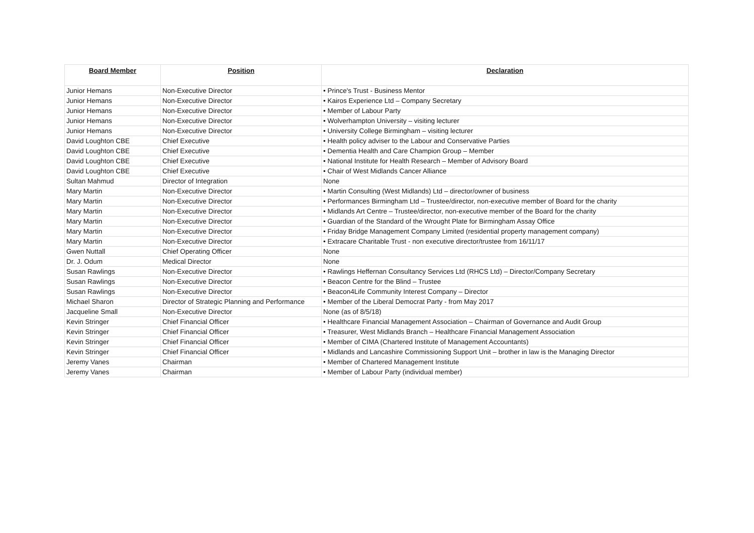| Board Member | Position | Declaration |
| --- | --- | --- |
| Junior Hemans | Non-Executive Director | • Prince's Trust - Business Mentor |
| Junior Hemans | Non-Executive Director | • Kairos Experience Ltd – Company Secretary |
| Junior Hemans | Non-Executive Director | • Member of Labour Party |
| Junior Hemans | Non-Executive Director | • Wolverhampton University – visiting lecturer |
| Junior Hemans | Non-Executive Director | • University College Birmingham – visiting lecturer |
| David Loughton CBE | Chief Executive | • Health policy adviser to the Labour and Conservative Parties |
| David Loughton CBE | Chief Executive | • Dementia Health and Care Champion Group – Member |
| David Loughton CBE | Chief Executive | • National Institute for Health Research – Member of Advisory Board |
| David Loughton CBE | Chief Executive | • Chair of West Midlands Cancer Alliance |
| Sultan Mahmud | Director of Integration | None |
| Mary Martin | Non-Executive Director | • Martin Consulting (West Midlands) Ltd – director/owner of business |
| Mary Martin | Non-Executive Director | • Performances Birmingham Ltd – Trustee/director, non-executive member of Board for the charity |
| Mary Martin | Non-Executive Director | • Midlands Art Centre – Trustee/director, non-executive member of the Board for the charity |
| Mary Martin | Non-Executive Director | • Guardian of the Standard of the Wrought Plate for Birmingham Assay Office |
| Mary Martin | Non-Executive Director | • Friday Bridge Management Company Limited (residential property management company) |
| Mary Martin | Non-Executive Director | • Extracare Charitable Trust - non executive director/trustee from 16/11/17 |
| Gwen Nuttall | Chief Operating Officer | None |
| Dr. J. Odum | Medical Director | None |
| Susan Rawlings | Non-Executive Director | • Rawlings Heffernan Consultancy Services Ltd (RHCS Ltd) – Director/Company Secretary |
| Susan Rawlings | Non-Executive Director | • Beacon Centre for the Blind – Trustee |
| Susan Rawlings | Non-Executive Director | • Beacon4Life Community Interest Company – Director |
| Michael Sharon | Director of Strategic Planning and Performance | • Member of the Liberal Democrat Party - from May 2017 |
| Jacqueline Small | Non-Executive Director | None (as of 8/5/18) |
| Kevin Stringer | Chief Financial Officer | • Healthcare Financial Management Association – Chairman of Governance and Audit Group |
| Kevin Stringer | Chief Financial Officer | • Treasurer, West Midlands Branch – Healthcare Financial Management Association |
| Kevin Stringer | Chief Financial Officer | • Member of CIMA (Chartered Institute of Management Accountants) |
| Kevin Stringer | Chief Financial Officer | • Midlands and Lancashire Commissioning Support Unit – brother in law is the Managing Director |
| Jeremy Vanes | Chairman | • Member of Chartered Management Institute |
| Jeremy Vanes | Chairman | • Member of Labour Party (individual member) |